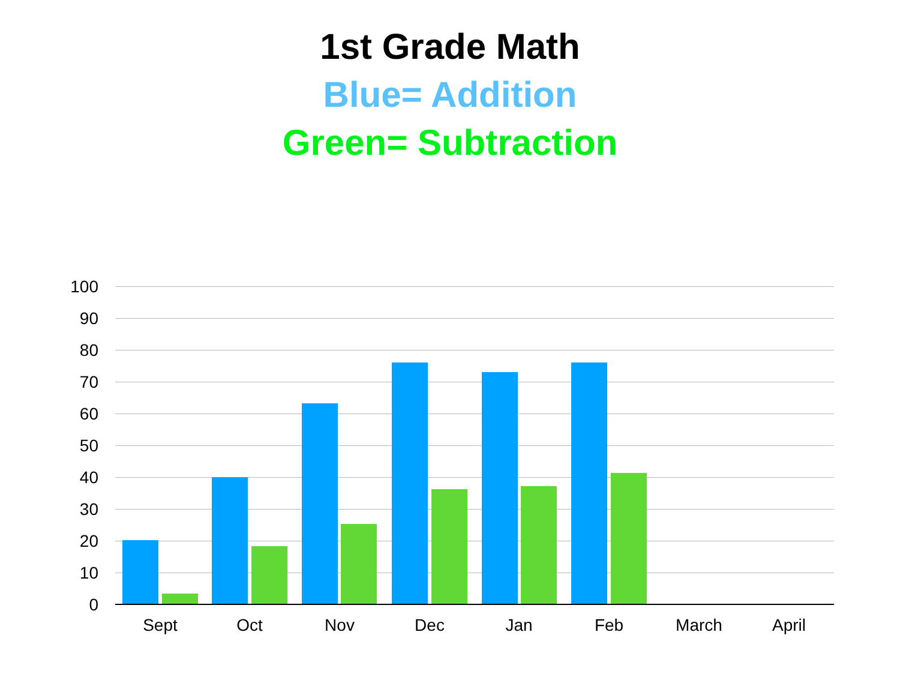1st Grade Math
Blue= Addition
Green= Subtraction
100
90
80
70
60
50
40
30
20
10
0
Sept Oct Nov Dec Jan Feb March April